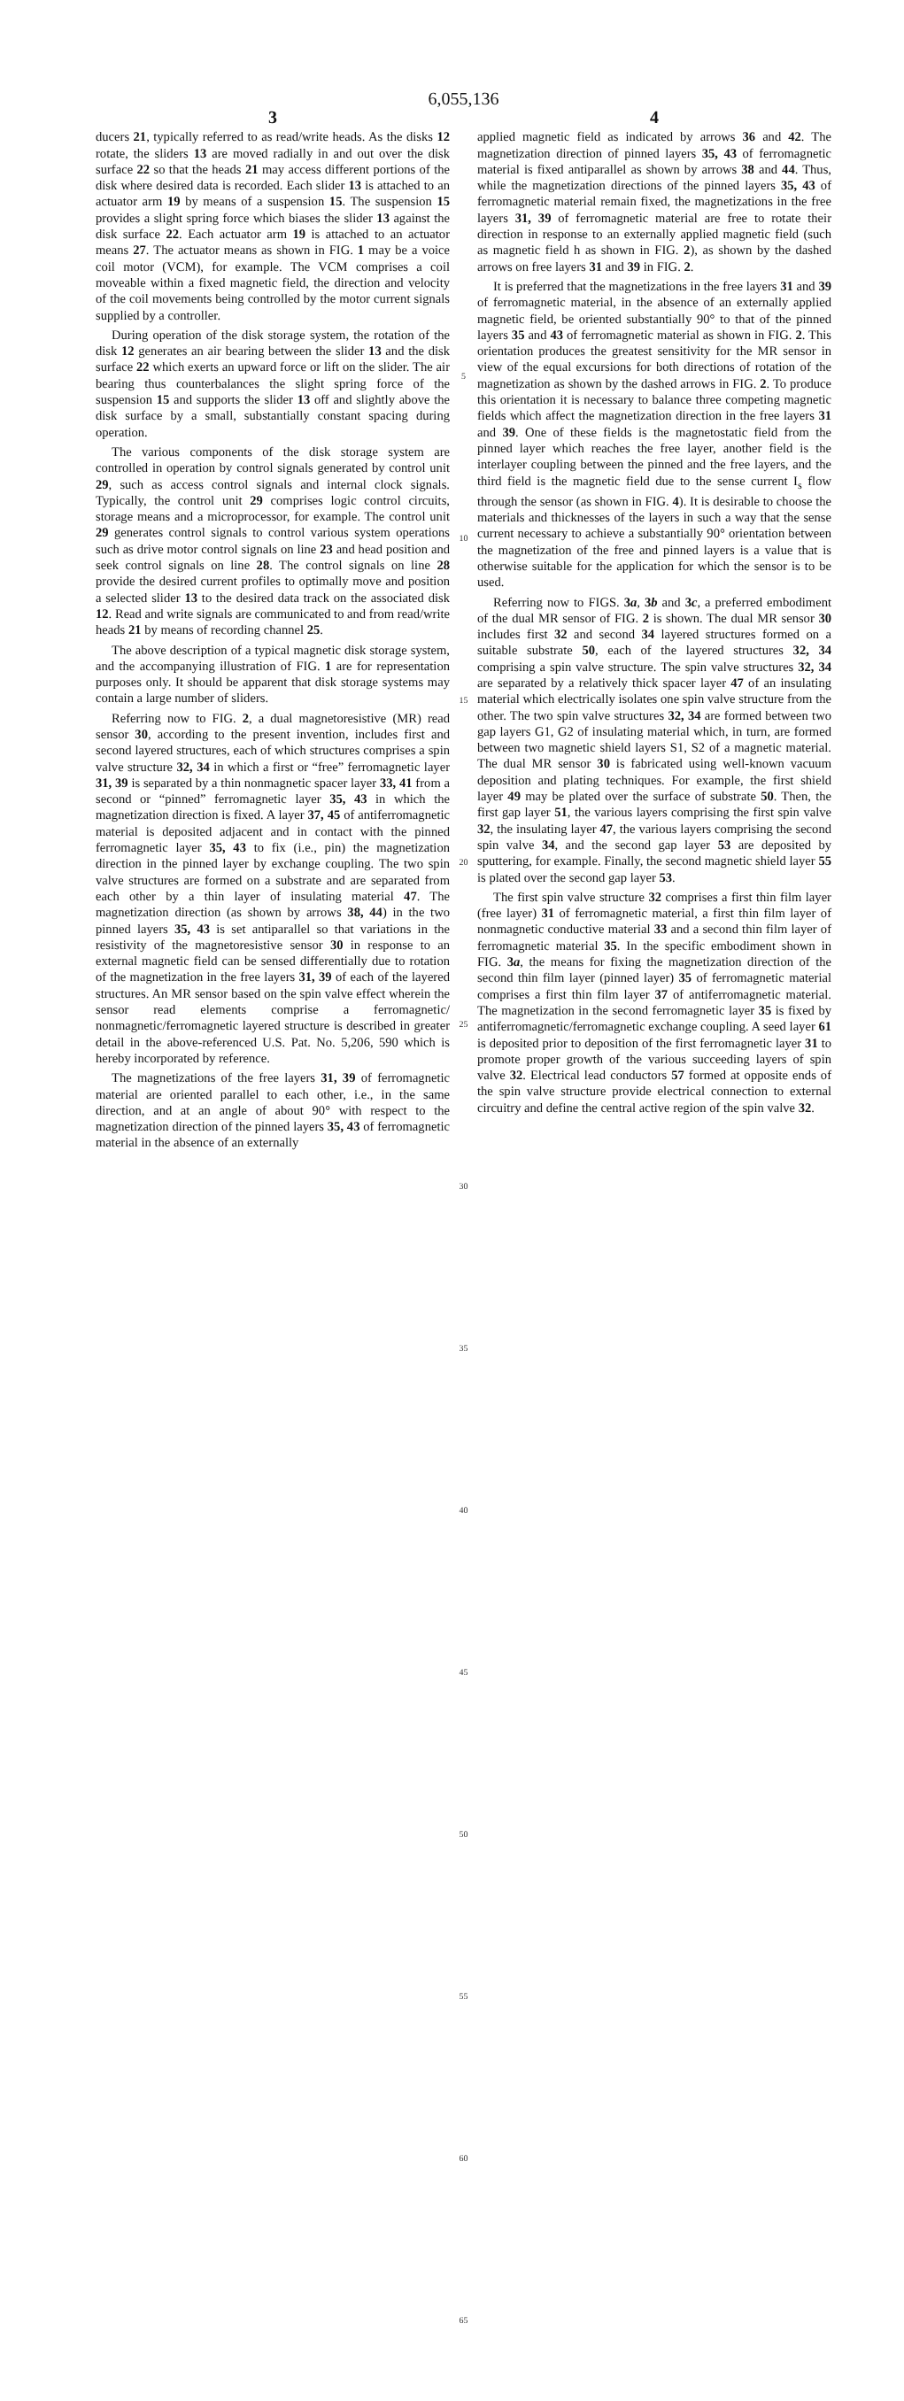6,055,136
3
ducers 21, typically referred to as read/write heads. As the disks 12 rotate, the sliders 13 are moved radially in and out over the disk surface 22 so that the heads 21 may access different portions of the disk where desired data is recorded. Each slider 13 is attached to an actuator arm 19 by means of a suspension 15. The suspension 15 provides a slight spring force which biases the slider 13 against the disk surface 22. Each actuator arm 19 is attached to an actuator means 27. The actuator means as shown in FIG. 1 may be a voice coil motor (VCM), for example. The VCM comprises a coil moveable within a fixed magnetic field, the direction and velocity of the coil movements being controlled by the motor current signals supplied by a controller.
During operation of the disk storage system, the rotation of the disk 12 generates an air bearing between the slider 13 and the disk surface 22 which exerts an upward force or lift on the slider. The air bearing thus counterbalances the slight spring force of the suspension 15 and supports the slider 13 off and slightly above the disk surface by a small, substantially constant spacing during operation.
The various components of the disk storage system are controlled in operation by control signals generated by control unit 29, such as access control signals and internal clock signals. Typically, the control unit 29 comprises logic control circuits, storage means and a microprocessor, for example. The control unit 29 generates control signals to control various system operations such as drive motor control signals on line 23 and head position and seek control signals on line 28. The control signals on line 28 provide the desired current profiles to optimally move and position a selected slider 13 to the desired data track on the associated disk 12. Read and write signals are communicated to and from read/write heads 21 by means of recording channel 25.
The above description of a typical magnetic disk storage system, and the accompanying illustration of FIG. 1 are for representation purposes only. It should be apparent that disk storage systems may contain a large number of sliders.
Referring now to FIG. 2, a dual magnetoresistive (MR) read sensor 30, according to the present invention, includes first and second layered structures, each of which structures comprises a spin valve structure 32, 34 in which a first or “free” ferromagnetic layer 31, 39 is separated by a thin nonmagnetic spacer layer 33, 41 from a second or “pinned” ferromagnetic layer 35, 43 in which the magnetization direction is fixed. A layer 37, 45 of antiferromagnetic material is deposited adjacent and in contact with the pinned ferromagnetic layer 35, 43 to fix (i.e., pin) the magnetization direction in the pinned layer by exchange coupling. The two spin valve structures are formed on a substrate and are separated from each other by a thin layer of insulating material 47. The magnetization direction (as shown by arrows 38, 44) in the two pinned layers 35, 43 is set antiparallel so that variations in the resistivity of the magnetoresistive sensor 30 in response to an external magnetic field can be sensed differentially due to rotation of the magnetization in the free layers 31, 39 of each of the layered structures. An MR sensor based on the spin valve effect wherein the sensor read elements comprise a ferromagnetic/ nonmagnetic/ferromagnetic layered structure is described in greater detail in the above-referenced U.S. Pat. No. 5,206, 590 which is hereby incorporated by reference.
The magnetizations of the free layers 31, 39 of ferromagnetic material are oriented parallel to each other, i.e., in the same direction, and at an angle of about 90° with respect to the magnetization direction of the pinned layers 35, 43 of ferromagnetic material in the absence of an externally
5
10
15
20
25
30
35
40
45
50
55
60
65
4
applied magnetic field as indicated by arrows 36 and 42. The magnetization direction of pinned layers 35, 43 of ferromagnetic material is fixed antiparallel as shown by arrows 38 and 44. Thus, while the magnetization directions of the pinned layers 35, 43 of ferromagnetic material remain fixed, the magnetizations in the free layers 31, 39 of ferromagnetic material are free to rotate their direction in response to an externally applied magnetic field (such as magnetic field h as shown in FIG. 2), as shown by the dashed arrows on free layers 31 and 39 in FIG. 2.
It is preferred that the magnetizations in the free layers 31 and 39 of ferromagnetic material, in the absence of an externally applied magnetic field, be oriented substantially 90° to that of the pinned layers 35 and 43 of ferromagnetic material as shown in FIG. 2. This orientation produces the greatest sensitivity for the MR sensor in view of the equal excursions for both directions of rotation of the magnetization as shown by the dashed arrows in FIG. 2. To produce this orientation it is necessary to balance three competing magnetic fields which affect the magnetization direction in the free layers 31 and 39. One of these fields is the magnetostatic field from the pinned layer which reaches the free layer, another field is the interlayer coupling between the pinned and the free layers, and the third field is the magnetic field due to the sense current I<sub>s</sub> flow through the sensor (as shown in FIG. 4). It is desirable to choose the materials and thicknesses of the layers in such a way that the sense current necessary to achieve a substantially 90° orientation between the magnetization of the free and pinned layers is a value that is otherwise suitable for the application for which the sensor is to be used.
Referring now to FIGS. 3a, 3b and 3c, a preferred embodiment of the dual MR sensor of FIG. 2 is shown. The dual MR sensor 30 includes first 32 and second 34 layered structures formed on a suitable substrate 50, each of the layered structures 32, 34 comprising a spin valve structure. The spin valve structures 32, 34 are separated by a relatively thick spacer layer 47 of an insulating material which electrically isolates one spin valve structure from the other. The two spin valve structures 32, 34 are formed between two gap layers G1, G2 of insulating material which, in turn, are formed between two magnetic shield layers S1, S2 of a magnetic material. The dual MR sensor 30 is fabricated using well-known vacuum deposition and plating techniques. For example, the first shield layer 49 may be plated over the surface of substrate 50. Then, the first gap layer 51, the various layers comprising the first spin valve 32, the insulating layer 47, the various layers comprising the second spin valve 34, and the second gap layer 53 are deposited by sputtering, for example. Finally, the second magnetic shield layer 55 is plated over the second gap layer 53.
The first spin valve structure 32 comprises a first thin film layer (free layer) 31 of ferromagnetic material, a first thin film layer of nonmagnetic conductive material 33 and a second thin film layer of ferromagnetic material 35. In the specific embodiment shown in FIG. 3a, the means for fixing the magnetization direction of the second thin film layer (pinned layer) 35 of ferromagnetic material comprises a first thin film layer 37 of antiferromagnetic material. The magnetization in the second ferromagnetic layer 35 is fixed by antiferromagnetic/ferromagnetic exchange coupling. A seed layer 61 is deposited prior to deposition of the first ferromagnetic layer 31 to promote proper growth of the various succeeding layers of spin valve 32. Electrical lead conductors 57 formed at opposite ends of the spin valve structure provide electrical connection to external circuitry and define the central active region of the spin valve 32.